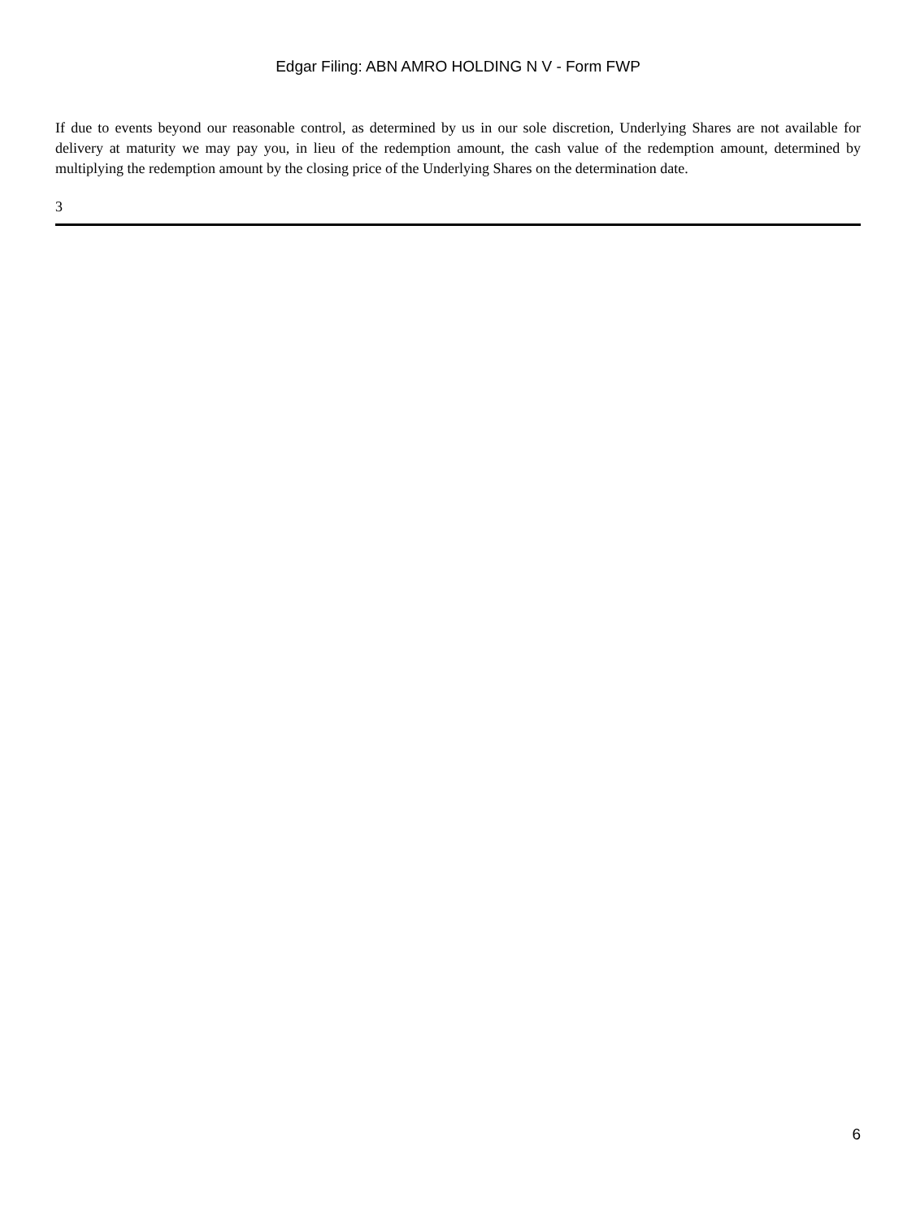Edgar Filing: ABN AMRO HOLDING N V - Form FWP
If due to events beyond our reasonable control, as determined by us in our sole discretion, Underlying Shares are not available for delivery at maturity we may pay you, in lieu of the redemption amount, the cash value of the redemption amount, determined by multiplying the redemption amount by the closing price of the Underlying Shares on the determination date.
3
6